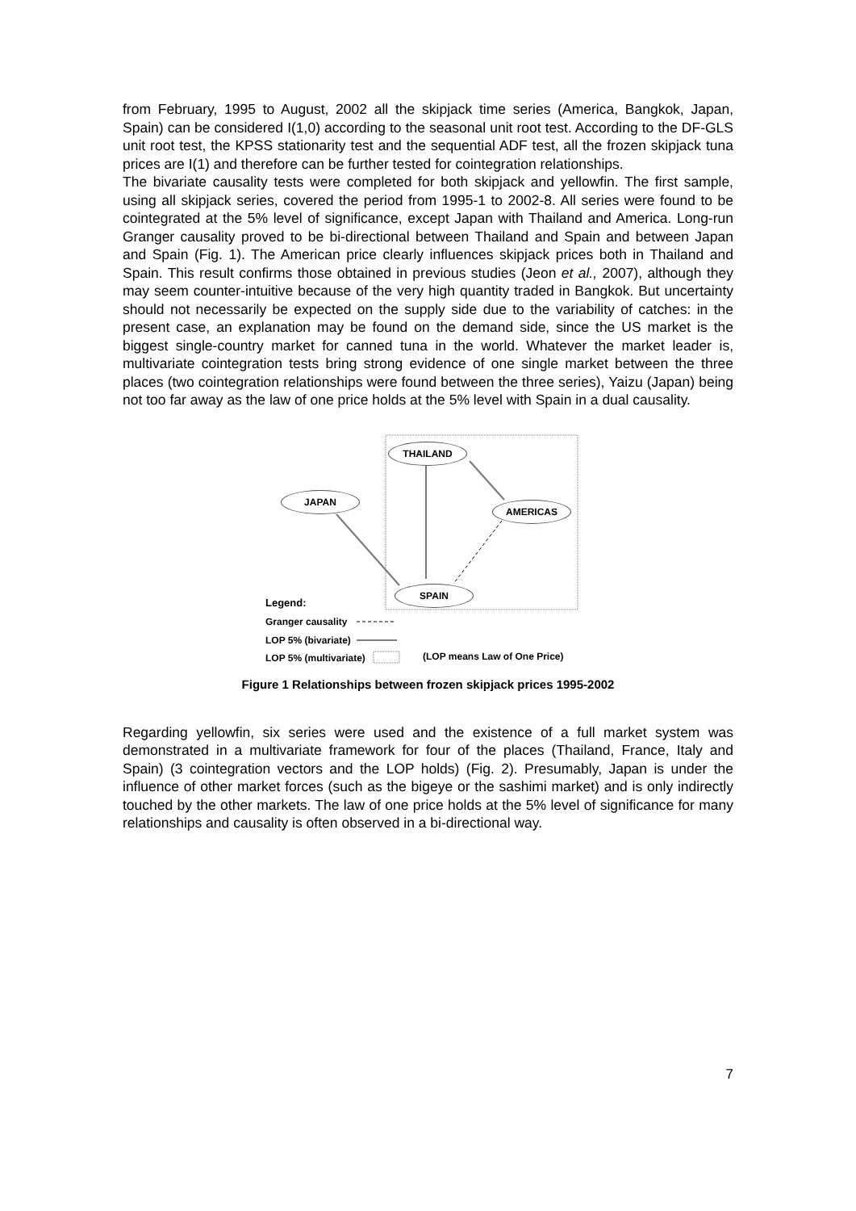from February, 1995 to August, 2002 all the skipjack time series (America, Bangkok, Japan, Spain) can be considered I(1,0) according to the seasonal unit root test. According to the DF-GLS unit root test, the KPSS stationarity test and the sequential ADF test, all the frozen skipjack tuna prices are I(1) and therefore can be further tested for cointegration relationships.
The bivariate causality tests were completed for both skipjack and yellowfin. The first sample, using all skipjack series, covered the period from 1995-1 to 2002-8. All series were found to be cointegrated at the 5% level of significance, except Japan with Thailand and America. Long-run Granger causality proved to be bi-directional between Thailand and Spain and between Japan and Spain (Fig. 1). The American price clearly influences skipjack prices both in Thailand and Spain. This result confirms those obtained in previous studies (Jeon et al., 2007), although they may seem counter-intuitive because of the very high quantity traded in Bangkok. But uncertainty should not necessarily be expected on the supply side due to the variability of catches: in the present case, an explanation may be found on the demand side, since the US market is the biggest single-country market for canned tuna in the world. Whatever the market leader is, multivariate cointegration tests bring strong evidence of one single market between the three places (two cointegration relationships were found between the three series), Yaizu (Japan) being not too far away as the law of one price holds at the 5% level with Spain in a dual causality.
THAILAND
JAPAN
AMERICAS
SPAIN
Legend:
Granger causality
LOP 5% (bivariate)
LOP 5% (multivariate) (LOP means Law of One Price)
Figure 1 Relationships between frozen skipjack prices 1995-2002
Regarding yellowfin, six series were used and the existence of a full market system was demonstrated in a multivariate framework for four of the places (Thailand, France, Italy and Spain) (3 cointegration vectors and the LOP holds) (Fig. 2). Presumably, Japan is under the influence of other market forces (such as the bigeye or the sashimi market) and is only indirectly touched by the other markets. The law of one price holds at the 5% level of significance for many relationships and causality is often observed in a bi-directional way.
7